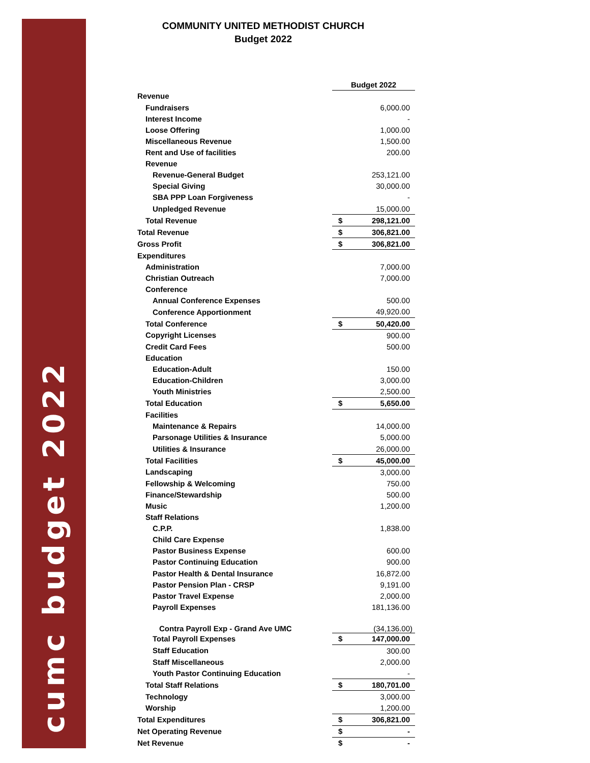cumc budget 2022
COMMUNITY UNITED METHODIST CHURCH
Budget 2022
| | Budget 2022 | |
| Revenue | | |
| Fundraisers | | 6,000.00 |
| Interest Income | | - |
| Loose Offering | | 1,000.00 |
| Miscellaneous Revenue | | 1,500.00 |
| Rent and Use of facilities | | 200.00 |
| Revenue | | |
| Revenue-General Budget | | 253,121.00 |
| Special Giving | | 30,000.00 |
| SBA PPP Loan Forgiveness | | - |
| Unpledged Revenue | | 15,000.00 |
| Total Revenue | $ | 298,121.00 |
| Total Revenue | $ | 306,821.00 |
| Gross Profit | $ | 306,821.00 |
| Expenditures | | |
| Administration | | 7,000.00 |
| Christian Outreach | | 7,000.00 |
| Conference | | |
| Annual Conference Expenses | | 500.00 |
| Conference Apportionment | | 49,920.00 |
| Total Conference | $ | 50,420.00 |
| Copyright Licenses | | 900.00 |
| Credit Card Fees | | 500.00 |
| Education | | |
| Education-Adult | | 150.00 |
| Education-Children | | 3,000.00 |
| Youth Ministries | | 2,500.00 |
| Total Education | $ | 5,650.00 |
| Facilities | | |
| Maintenance & Repairs | | 14,000.00 |
| Parsonage Utilities & Insurance | | 5,000.00 |
| Utilities & Insurance | | 26,000.00 |
| Total Facilities | $ | 45,000.00 |
| Landscaping | | 3,000.00 |
| Fellowship & Welcoming | | 750.00 |
| Finance/Stewardship | | 500.00 |
| Music | | 1,200.00 |
| Staff Relations | | |
| C.P.P. | | 1,838.00 |
| Child Care Expense | | |
| Pastor Business Expense | | 600.00 |
| Pastor Continuing Education | | 900.00 |
| Pastor Health & Dental Insurance | | 16,872.00 |
| Pastor Pension Plan - CRSP | | 9,191.00 |
| Pastor Travel Expense | | 2,000.00 |
| Payroll Expenses | | 181,136.00 |
| Contra Payroll Exp - Grand Ave UMC | | (34,136.00) |
| Total Payroll Expenses | $ | 147,000.00 |
| Staff Education | | 300.00 |
| Staff Miscellaneous | | 2,000.00 |
| Youth Pastor Continuing Education | | - |
| Total Staff Relations | $ | 180,701.00 |
| Technology | | 3,000.00 |
| Worship | | 1,200.00 |
| Total Expenditures | $ | 306,821.00 |
| Net Operating Revenue | $ | - |
| Net Revenue | $ | - |